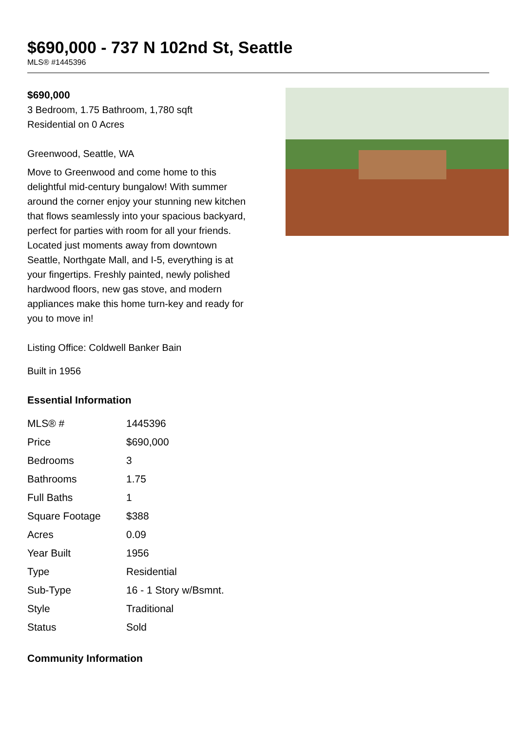$690,000 - 737 N 102nd St, Seattle
MLS® #1445396
$690,000
3 Bedroom, 1.75 Bathroom, 1,780 sqft
Residential on 0 Acres
Greenwood, Seattle, WA
Move to Greenwood and come home to this delightful mid-century bungalow! With summer around the corner enjoy your stunning new kitchen that flows seamlessly into your spacious backyard, perfect for parties with room for all your friends. Located just moments away from downtown Seattle, Northgate Mall, and I-5, everything is at your fingertips. Freshly painted, newly polished hardwood floors, new gas stove, and modern appliances make this home turn-key and ready for you to move in!
Listing Office: Coldwell Banker Bain
Built in 1956
Essential Information
| MLS® # | 1445396 |
| Price | $690,000 |
| Bedrooms | 3 |
| Bathrooms | 1.75 |
| Full Baths | 1 |
| Square Footage | $388 |
| Acres | 0.09 |
| Year Built | 1956 |
| Type | Residential |
| Sub-Type | 16 - 1 Story w/Bsmnt. |
| Style | Traditional |
| Status | Sold |
Community Information